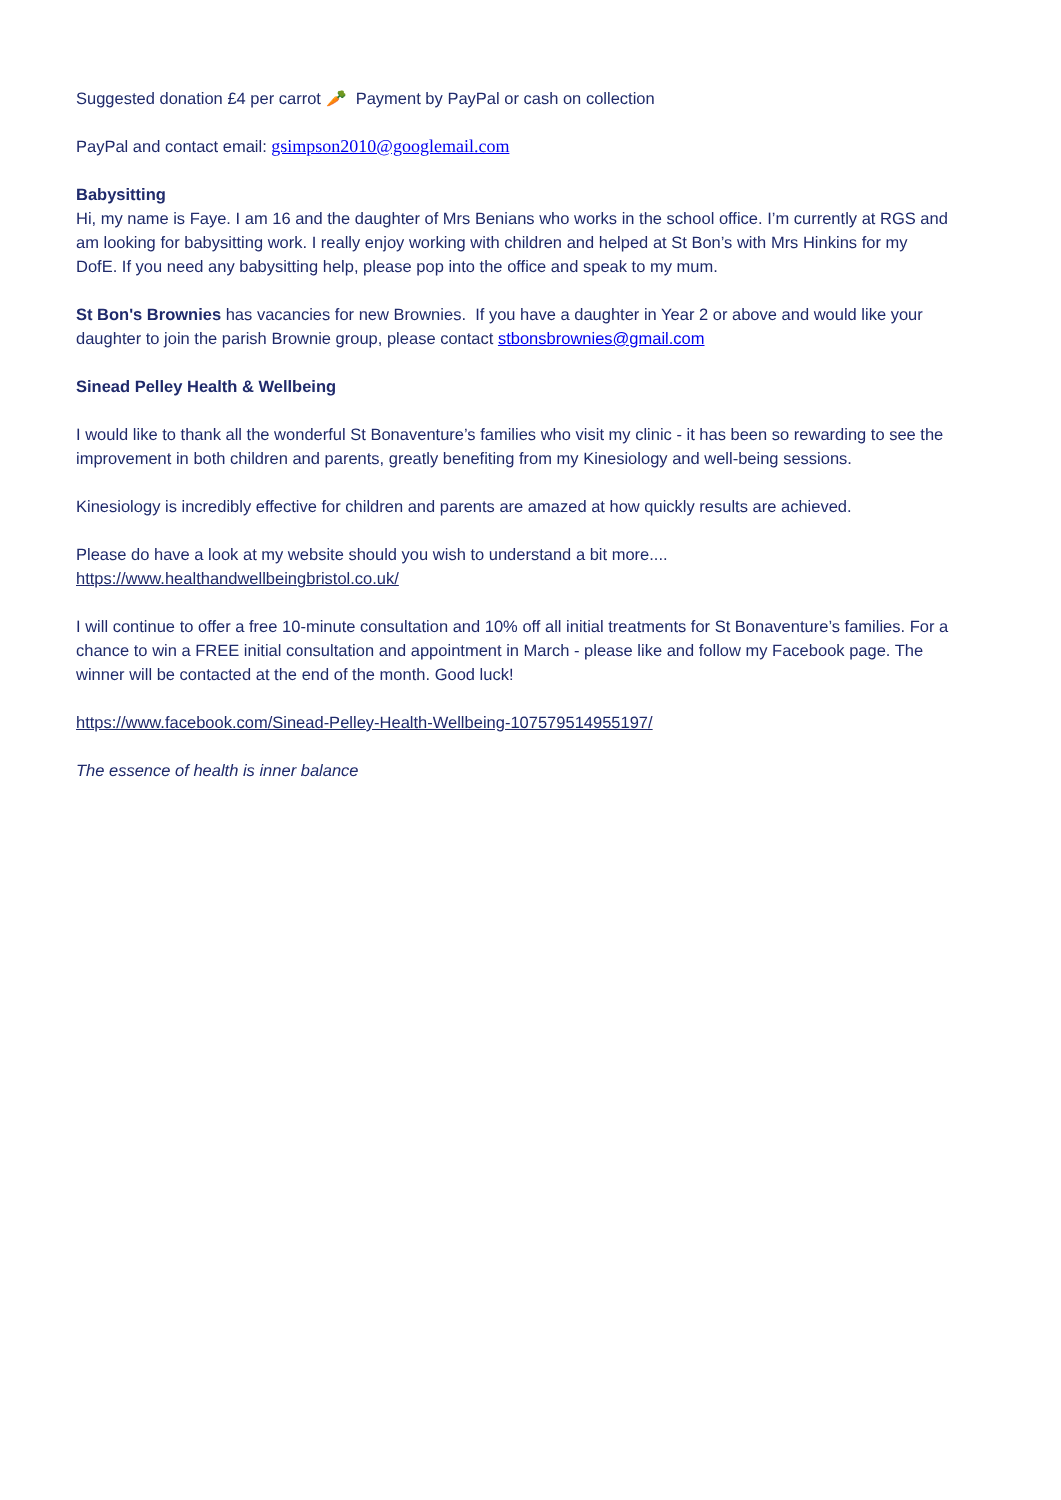Suggested donation £4 per carrot 🥕 Payment by PayPal or cash on collection
PayPal and contact email: gsimpson2010@googlemail.com
Babysitting
Hi, my name is Faye. I am 16 and the daughter of Mrs Benians who works in the school office. I’m currently at RGS and am looking for babysitting work. I really enjoy working with children and helped at St Bon’s with Mrs Hinkins for my DofE. If you need any babysitting help, please pop into the office and speak to my mum.
St Bon's Brownies has vacancies for new Brownies. If you have a daughter in Year 2 or above and would like your daughter to join the parish Brownie group, please contact stbonsbrownies@gmail.com
Sinead Pelley Health & Wellbeing
I would like to thank all the wonderful St Bonaventure’s families who visit my clinic - it has been so rewarding to see the improvement in both children and parents, greatly benefiting from my Kinesiology and well-being sessions.
Kinesiology is incredibly effective for children and parents are amazed at how quickly results are achieved.
Please do have a look at my website should you wish to understand a bit more....
https://www.healthandwellbeingbristol.co.uk/
I will continue to offer a free 10-minute consultation and 10% off all initial treatments for St Bonaventure’s families. For a chance to win a FREE initial consultation and appointment in March - please like and follow my Facebook page. The winner will be contacted at the end of the month. Good luck!
https://www.facebook.com/Sinead-Pelley-Health-Wellbeing-107579514955197/
The essence of health is inner balance